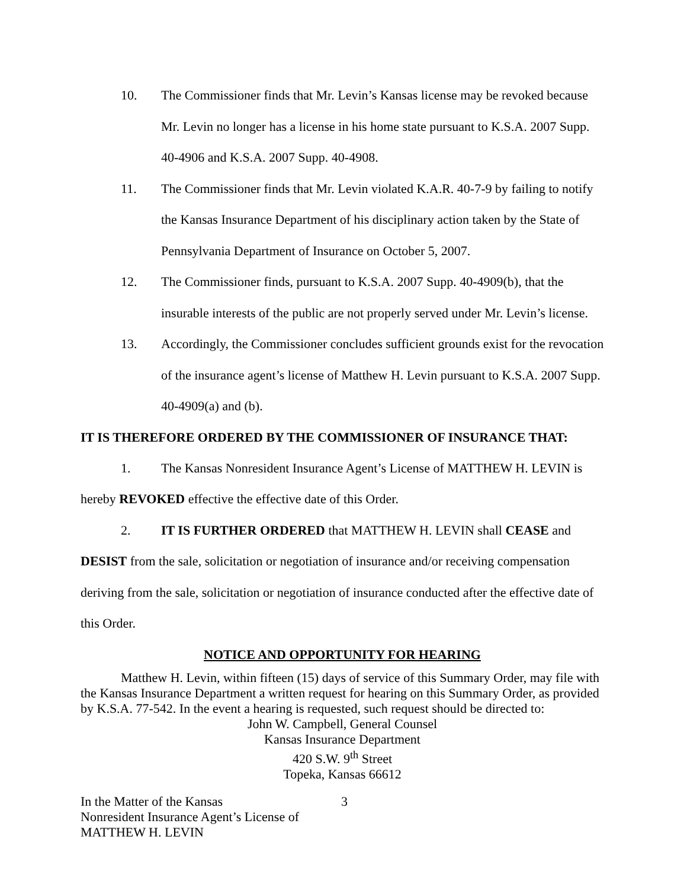10. The Commissioner finds that Mr. Levin’s Kansas license may be revoked because Mr. Levin no longer has a license in his home state pursuant to K.S.A. 2007 Supp. 40-4906 and K.S.A. 2007 Supp. 40-4908.
11. The Commissioner finds that Mr. Levin violated K.A.R. 40-7-9 by failing to notify the Kansas Insurance Department of his disciplinary action taken by the State of Pennsylvania Department of Insurance on October 5, 2007.
12. The Commissioner finds, pursuant to K.S.A. 2007 Supp. 40-4909(b), that the insurable interests of the public are not properly served under Mr. Levin’s license.
13. Accordingly, the Commissioner concludes sufficient grounds exist for the revocation of the insurance agent’s license of Matthew H. Levin pursuant to K.S.A. 2007 Supp. 40-4909(a) and (b).
IT IS THEREFORE ORDERED BY THE COMMISSIONER OF INSURANCE THAT:
1. The Kansas Nonresident Insurance Agent’s License of MATTHEW H. LEVIN is hereby REVOKED effective the effective date of this Order.
2. IT IS FURTHER ORDERED that MATTHEW H. LEVIN shall CEASE and DESIST from the sale, solicitation or negotiation of insurance and/or receiving compensation deriving from the sale, solicitation or negotiation of insurance conducted after the effective date of this Order.
NOTICE AND OPPORTUNITY FOR HEARING
Matthew H. Levin, within fifteen (15) days of service of this Summary Order, may file with the Kansas Insurance Department a written request for hearing on this Summary Order, as provided by K.S.A. 77-542. In the event a hearing is requested, such request should be directed to:
John W. Campbell, General Counsel
Kansas Insurance Department
420 S.W. 9<sup>th</sup> Street
Topeka, Kansas 66612
In the Matter of the Kansas
Nonresident Insurance Agent’s License of
MATTHEW H. LEVIN
3